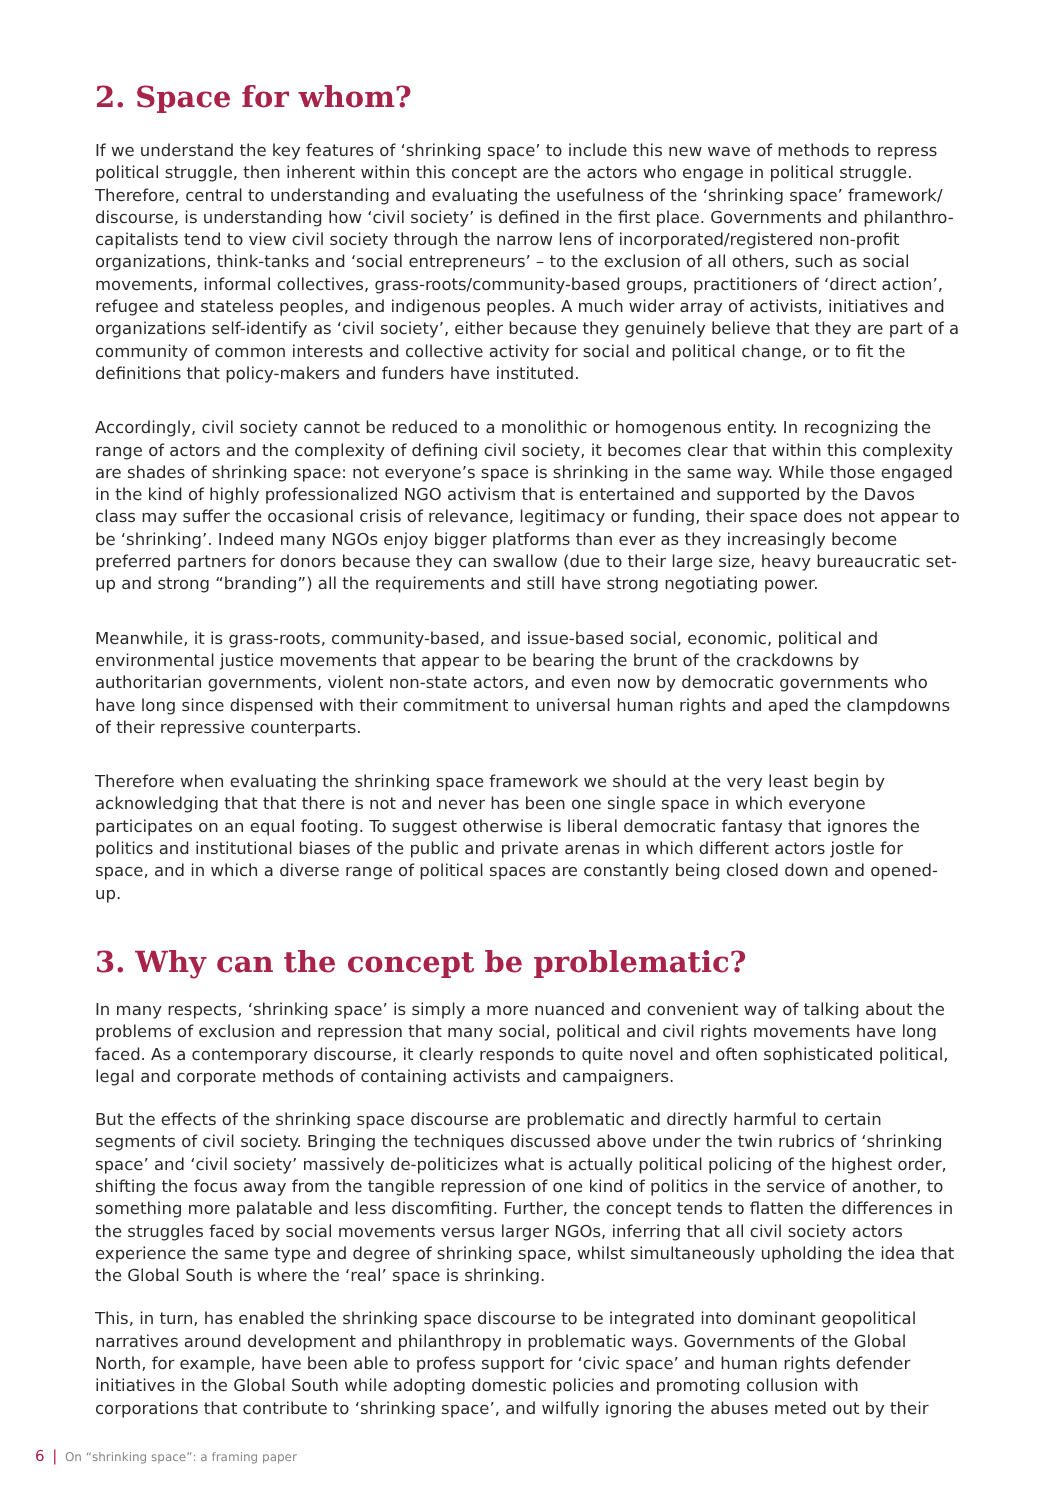2. Space for whom?
If we understand the key features of ‘shrinking space’ to include this new wave of methods to repress political struggle, then inherent within this concept are the actors who engage in political struggle. Therefore, central to understanding and evaluating the usefulness of the ‘shrinking space’ framework/ discourse, is understanding how ‘civil society’ is defined in the first place. Governments and philanthro-capitalists tend to view civil society through the narrow lens of incorporated/registered non-profit organizations, think-tanks and ‘social entrepreneurs’ – to the exclusion of all others, such as social movements, informal collectives, grass-roots/community-based groups, practitioners of ‘direct action’, refugee and stateless peoples, and indigenous peoples. A much wider array of activists, initiatives and organizations self-identify as ‘civil society’, either because they genuinely believe that they are part of a community of common interests and collective activity for social and political change, or to fit the definitions that policy-makers and funders have instituted.
Accordingly, civil society cannot be reduced to a monolithic or homogenous entity. In recognizing the range of actors and the complexity of defining civil society, it becomes clear that within this complexity are shades of shrinking space: not everyone’s space is shrinking in the same way. While those engaged in the kind of highly professionalized NGO activism that is entertained and supported by the Davos class may suffer the occasional crisis of relevance, legitimacy or funding, their space does not appear to be ‘shrinking’. Indeed many NGOs enjoy bigger platforms than ever as they increasingly become preferred partners for donors because they can swallow (due to their large size, heavy bureaucratic set-up and strong “branding”) all the requirements and still have strong negotiating power.
Meanwhile, it is grass-roots, community-based, and issue-based social, economic, political and environmental justice movements that appear to be bearing the brunt of the crackdowns by authoritarian governments, violent non-state actors, and even now by democratic governments who have long since dispensed with their commitment to universal human rights and aped the clampdowns of their repressive counterparts.
Therefore when evaluating the shrinking space framework we should at the very least begin by acknowledging that that there is not and never has been one single space in which everyone participates on an equal footing. To suggest otherwise is liberal democratic fantasy that ignores the politics and institutional biases of the public and private arenas in which different actors jostle for space, and in which a diverse range of political spaces are constantly being closed down and opened-up.
3. Why can the concept be problematic?
In many respects, ‘shrinking space’ is simply a more nuanced and convenient way of talking about the problems of exclusion and repression that many social, political and civil rights movements have long faced. As a contemporary discourse, it clearly responds to quite novel and often sophisticated political, legal and corporate methods of containing activists and campaigners.
But the effects of the shrinking space discourse are problematic and directly harmful to certain segments of civil society. Bringing the techniques discussed above under the twin rubrics of ‘shrinking space’ and ‘civil society’ massively de-politicizes what is actually political policing of the highest order, shifting the focus away from the tangible repression of one kind of politics in the service of another, to something more palatable and less discomfiting. Further, the concept tends to flatten the differences in the struggles faced by social movements versus larger NGOs, inferring that all civil society actors experience the same type and degree of shrinking space, whilst simultaneously upholding the idea that the Global South is where the ‘real’ space is shrinking.
This, in turn, has enabled the shrinking space discourse to be integrated into dominant geopolitical narratives around development and philanthropy in problematic ways. Governments of the Global North, for example, have been able to profess support for ‘civic space’ and human rights defender initiatives in the Global South while adopting domestic policies and promoting collusion with corporations that contribute to ‘shrinking space’, and wilfully ignoring the abuses meted out by their
6 | On “shrinking space”: a framing paper